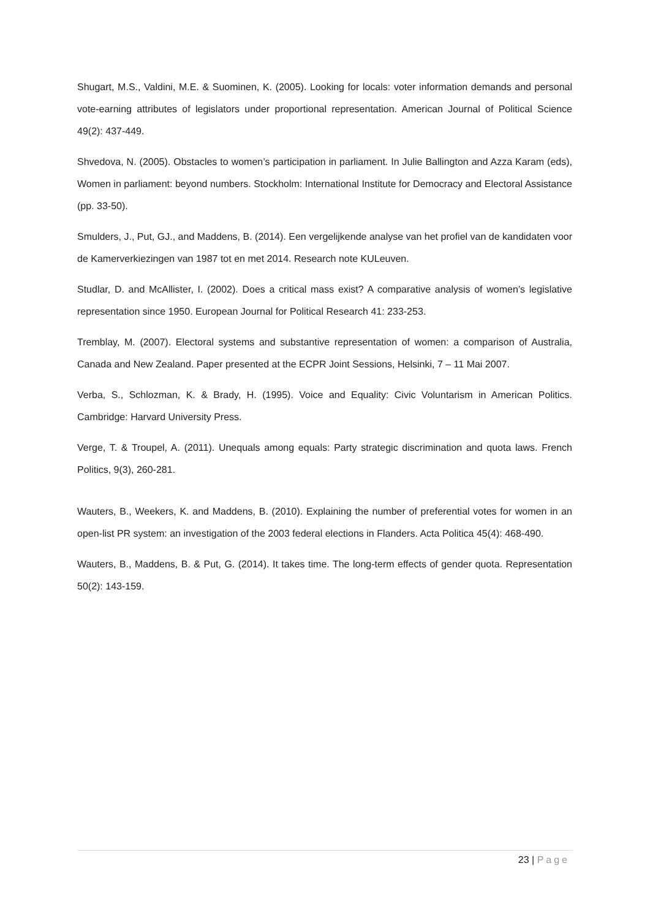Shugart, M.S., Valdini, M.E. & Suominen, K. (2005). Looking for locals: voter information demands and personal vote-earning attributes of legislators under proportional representation. American Journal of Political Science 49(2): 437-449.
Shvedova, N. (2005). Obstacles to women’s participation in parliament. In Julie Ballington and Azza Karam (eds), Women in parliament: beyond numbers. Stockholm: International Institute for Democracy and Electoral Assistance (pp. 33-50).
Smulders, J., Put, GJ., and Maddens, B. (2014). Een vergelijkende analyse van het profiel van de kandidaten voor de Kamerverkiezingen van 1987 tot en met 2014. Research note KULeuven.
Studlar, D. and McAllister, I. (2002). Does a critical mass exist? A comparative analysis of women’s legislative representation since 1950. European Journal for Political Research 41: 233-253.
Tremblay, M. (2007). Electoral systems and substantive representation of women: a comparison of Australia, Canada and New Zealand. Paper presented at the ECPR Joint Sessions, Helsinki, 7 – 11 Mai 2007.
Verba, S., Schlozman, K. & Brady, H. (1995). Voice and Equality: Civic Voluntarism in American Politics. Cambridge: Harvard University Press.
Verge, T. & Troupel, A. (2011). Unequals among equals: Party strategic discrimination and quota laws. French Politics, 9(3), 260-281.
Wauters, B., Weekers, K. and Maddens, B. (2010). Explaining the number of preferential votes for women in an open-list PR system: an investigation of the 2003 federal elections in Flanders. Acta Politica 45(4): 468-490.
Wauters, B., Maddens, B. & Put, G. (2014). It takes time. The long-term effects of gender quota. Representation 50(2): 143-159.
23 | Page